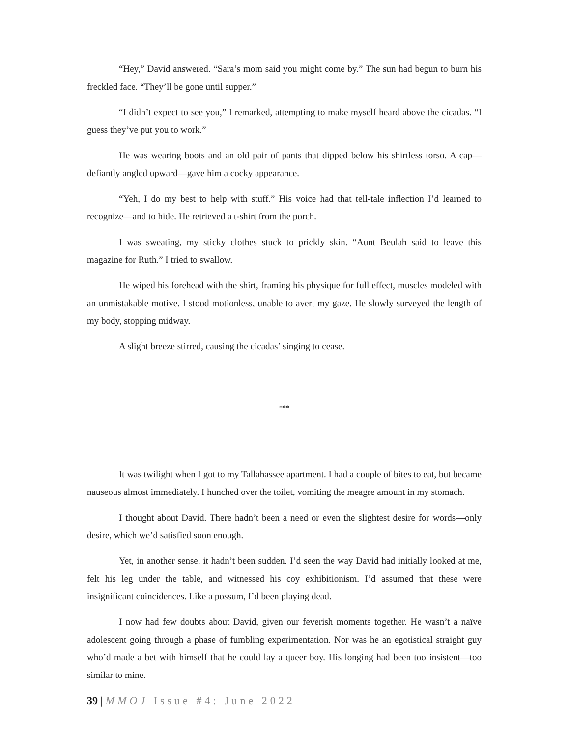“Hey,” David answered. “Sara’s mom said you might come by.” The sun had begun to burn his freckled face. “They’ll be gone until supper.”
“I didn’t expect to see you,” I remarked, attempting to make myself heard above the cicadas. “I guess they’ve put you to work.”
He was wearing boots and an old pair of pants that dipped below his shirtless torso. A cap—defiantly angled upward—gave him a cocky appearance.
“Yeh, I do my best to help with stuff.” His voice had that tell-tale inflection I’d learned to recognize—and to hide. He retrieved a t-shirt from the porch.
I was sweating, my sticky clothes stuck to prickly skin. “Aunt Beulah said to leave this magazine for Ruth.” I tried to swallow.
He wiped his forehead with the shirt, framing his physique for full effect, muscles modeled with an unmistakable motive. I stood motionless, unable to avert my gaze. He slowly surveyed the length of my body, stopping midway.
A slight breeze stirred, causing the cicadas’ singing to cease.
***
It was twilight when I got to my Tallahassee apartment. I had a couple of bites to eat, but became nauseous almost immediately. I hunched over the toilet, vomiting the meagre amount in my stomach.
I thought about David. There hadn’t been a need or even the slightest desire for words—only desire, which we’d satisfied soon enough.
Yet, in another sense, it hadn’t been sudden. I’d seen the way David had initially looked at me, felt his leg under the table, and witnessed his coy exhibitionism. I’d assumed that these were insignificant coincidences. Like a possum, I’d been playing dead.
I now had few doubts about David, given our feverish moments together. He wasn’t a naïve adolescent going through a phase of fumbling experimentation. Nor was he an egotistical straight guy who’d made a bet with himself that he could lay a queer boy. His longing had been too insistent—too similar to mine.
39 | MMOJ Issue #4: June 2022